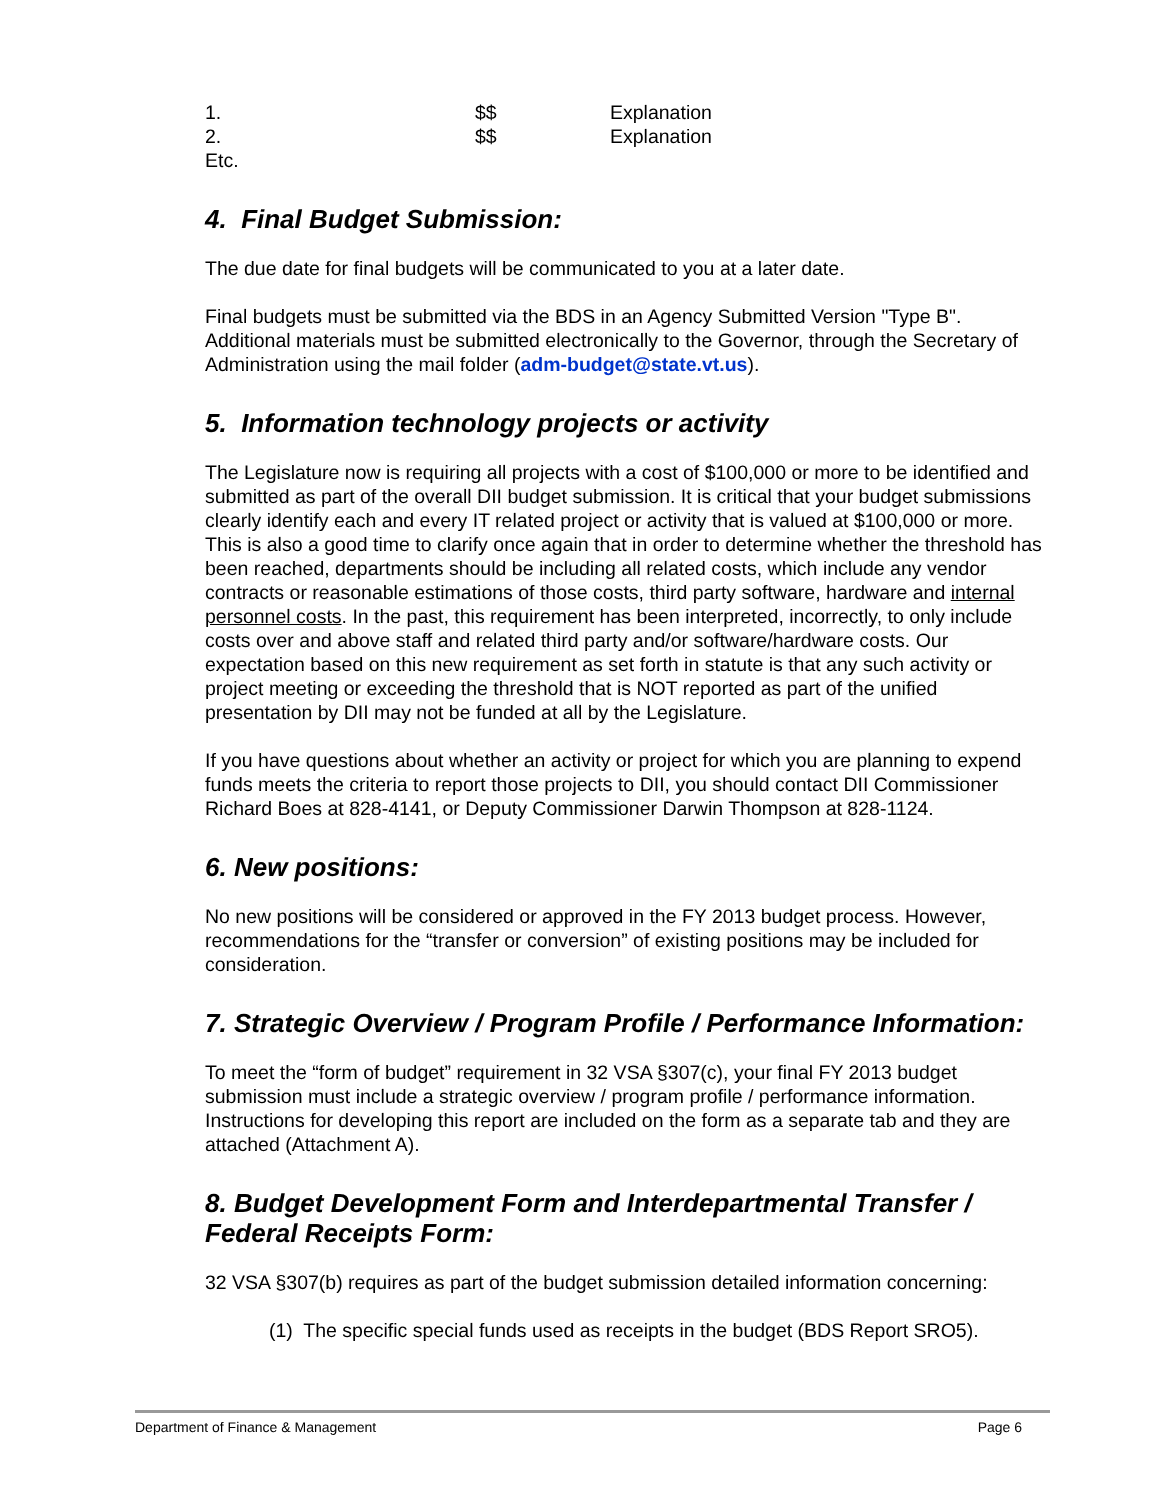| 1. | $$ | Explanation |
| 2. | $$ | Explanation |
| Etc. | | |
4. Final Budget Submission:
The due date for final budgets will be communicated to you at a later date.
Final budgets must be submitted via the BDS in an Agency Submitted Version "Type B". Additional materials must be submitted electronically to the Governor, through the Secretary of Administration using the mail folder (adm-budget@state.vt.us).
5. Information technology projects or activity
The Legislature now is requiring all projects with a cost of $100,000 or more to be identified and submitted as part of the overall DII budget submission. It is critical that your budget submissions clearly identify each and every IT related project or activity that is valued at $100,000 or more. This is also a good time to clarify once again that in order to determine whether the threshold has been reached, departments should be including all related costs, which include any vendor contracts or reasonable estimations of those costs, third party software, hardware and internal personnel costs. In the past, this requirement has been interpreted, incorrectly, to only include costs over and above staff and related third party and/or software/hardware costs. Our expectation based on this new requirement as set forth in statute is that any such activity or project meeting or exceeding the threshold that is NOT reported as part of the unified presentation by DII may not be funded at all by the Legislature.
If you have questions about whether an activity or project for which you are planning to expend funds meets the criteria to report those projects to DII, you should contact DII Commissioner Richard Boes at 828-4141, or Deputy Commissioner Darwin Thompson at 828-1124.
6. New positions:
No new positions will be considered or approved in the FY 2013 budget process. However, recommendations for the “transfer or conversion” of existing positions may be included for consideration.
7. Strategic Overview / Program Profile / Performance Information:
To meet the “form of budget” requirement in 32 VSA §307(c), your final FY 2013 budget submission must include a strategic overview / program profile / performance information. Instructions for developing this report are included on the form as a separate tab and they are attached (Attachment A).
8. Budget Development Form and Interdepartmental Transfer / Federal Receipts Form:
32 VSA §307(b) requires as part of the budget submission detailed information concerning:
(1) The specific special funds used as receipts in the budget (BDS Report SRO5).
Department of Finance & Management Page 6